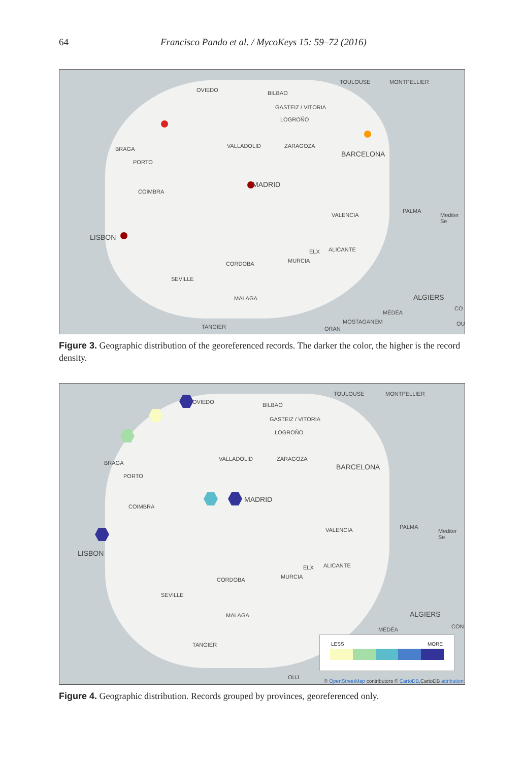64 Francisco Pando et al. / MycoKeys 15: 59–72 (2016)
OVIEDO BILBAO
GASTEIZ / VITORIA
LOGROÑO
TOULOUSE MONTPELLIER
BRAGA VALLADOLID ZARAGOZA
PORTO
BARCELONA
MADRID
COIMBRA
PALMA
Mediter Se VALENCIA
LISBON
ELX ALICANTE
MURCIA CORDOBA
SEVILLE
MALAGA ALGIERS
MÉDÉA
CO
OU TANGIER
MOSTAGANEM
ORAN
Figure 3. Geographic distribution of the georeferenced records. The darker the color, the higher is the record density.
OVIEDO BILBAO
GASTEIZ / VITORIA
LOGROÑO
TOULOUSE MONTPELLIER
BRAGA
VALLADOLID ZARAGOZA
PORTO
BARCELONA
MADRID
COIMBRA
PALMA
Mediter Se VALENCIA
LISBON
ELX ALICANTE
MURCIA CORDOBA
SEVILLE
MALAGA ALGIERS
MÉDÉA CON
TANGIER
OUJ
LESS MORE
© OpenStreetMap contributors © CartoDB,CartoDB attribution
Figure 4. Geographic distribution. Records grouped by provinces, georeferenced only.